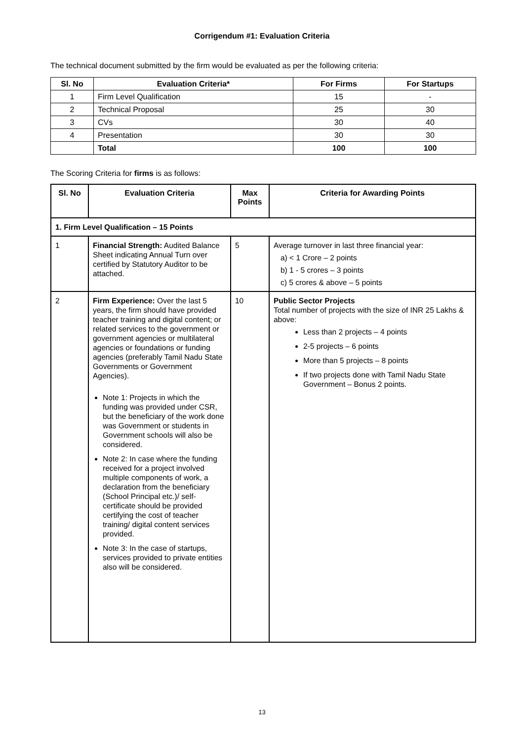Corrigendum #1: Evaluation Criteria
The technical document submitted by the firm would be evaluated as per the following criteria:
| Sl. No | Evaluation Criteria* | For Firms | For Startups |
| --- | --- | --- | --- |
| 1 | Firm Level Qualification | 15 | - |
| 2 | Technical Proposal | 25 | 30 |
| 3 | CVs | 30 | 40 |
| 4 | Presentation | 30 | 30 |
| | Total | 100 | 100 |
The Scoring Criteria for firms is as follows:
| Sl. No | Evaluation Criteria | Max Points | Criteria for Awarding Points |
| --- | --- | --- | --- |
| 1. Firm Level Qualification – 15 Points | | | |
| 1 | Financial Strength: Audited Balance Sheet indicating Annual Turn over certified by Statutory Auditor to be attached. | 5 | Average turnover in last three financial year: a) < 1 Crore – 2 points b) 1 - 5 crores – 3 points c) 5 crores & above – 5 points |
| 2 | Firm Experience: Over the last 5 years, the firm should have provided teacher training and digital content; or related services to the government or government agencies or multilateral agencies or foundations or funding agencies (preferably Tamil Nadu State Governments or Government Agencies). Note 1: Projects in which the funding was provided under CSR, but the beneficiary of the work done was Government or students in Government schools will also be considered. Note 2: In case where the funding received for a project involved multiple components of work, a declaration from the beneficiary (School Principal etc.)/ self-certificate should be provided certifying the cost of teacher training/ digital content services provided. Note 3: In the case of startups, services provided to private entities also will be considered. | 10 | Public Sector Projects Total number of projects with the size of INR 25 Lakhs & above: Less than 2 projects – 4 points 2-5 projects – 6 points More than 5 projects – 8 points If two projects done with Tamil Nadu State Government – Bonus 2 points. |
13